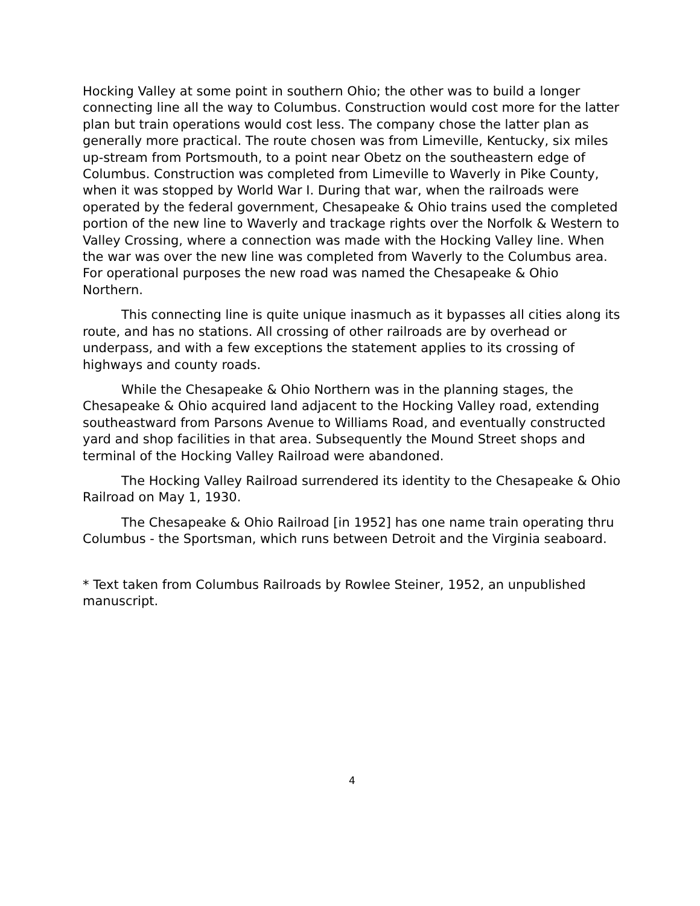Hocking Valley at some point in southern Ohio; the other was to build a longer connecting line all the way to Columbus. Construction would cost more for the latter plan but train operations would cost less. The company chose the latter plan as generally more practical. The route chosen was from Limeville, Kentucky, six miles up-stream from Portsmouth, to a point near Obetz on the southeastern edge of Columbus. Construction was completed from Limeville to Waverly in Pike County, when it was stopped by World War I. During that war, when the railroads were operated by the federal government, Chesapeake & Ohio trains used the completed portion of the new line to Waverly and trackage rights over the Norfolk & Western to Valley Crossing, where a connection was made with the Hocking Valley line. When the war was over the new line was completed from Waverly to the Columbus area. For operational purposes the new road was named the Chesapeake & Ohio Northern.
This connecting line is quite unique inasmuch as it bypasses all cities along its route, and has no stations. All crossing of other railroads are by overhead or underpass, and with a few exceptions the statement applies to its crossing of highways and county roads.
While the Chesapeake & Ohio Northern was in the planning stages, the Chesapeake & Ohio acquired land adjacent to the Hocking Valley road, extending southeastward from Parsons Avenue to Williams Road, and eventually constructed yard and shop facilities in that area. Subsequently the Mound Street shops and terminal of the Hocking Valley Railroad were abandoned.
The Hocking Valley Railroad surrendered its identity to the Chesapeake & Ohio Railroad on May 1, 1930.
The Chesapeake & Ohio Railroad [in 1952] has one name train operating thru Columbus - the Sportsman, which runs between Detroit and the Virginia seaboard.
* Text taken from Columbus Railroads by Rowlee Steiner, 1952, an unpublished manuscript.
4